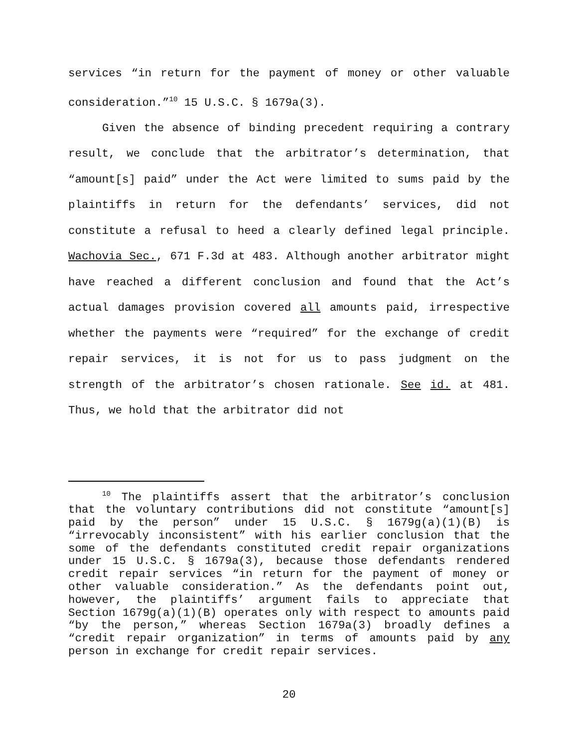services “in return for the payment of money or other valuable consideration.”<sup>10</sup> 15 U.S.C. § 1679a(3).
Given the absence of binding precedent requiring a contrary result, we conclude that the arbitrator’s determination, that “amount[s] paid” under the Act were limited to sums paid by the plaintiffs in return for the defendants’ services, did not constitute a refusal to heed a clearly defined legal principle. Wachovia Sec., 671 F.3d at 483. Although another arbitrator might have reached a different conclusion and found that the Act’s actual damages provision covered all amounts paid, irrespective whether the payments were “required” for the exchange of credit repair services, it is not for us to pass judgment on the strength of the arbitrator’s chosen rationale. See id. at 481. Thus, we hold that the arbitrator did not
<sup>10</sup> The plaintiffs assert that the arbitrator’s conclusion that the voluntary contributions did not constitute “amount[s] paid by the person” under 15 U.S.C. § 1679g(a)(1)(B) is “irrevocably inconsistent” with his earlier conclusion that the some of the defendants constituted credit repair organizations under 15 U.S.C. § 1679a(3), because those defendants rendered credit repair services “in return for the payment of money or other valuable consideration.” As the defendants point out, however, the plaintiffs’ argument fails to appreciate that Section 1679g(a)(1)(B) operates only with respect to amounts paid “by the person,” whereas Section 1679a(3) broadly defines a “credit repair organization” in terms of amounts paid by any person in exchange for credit repair services.
20